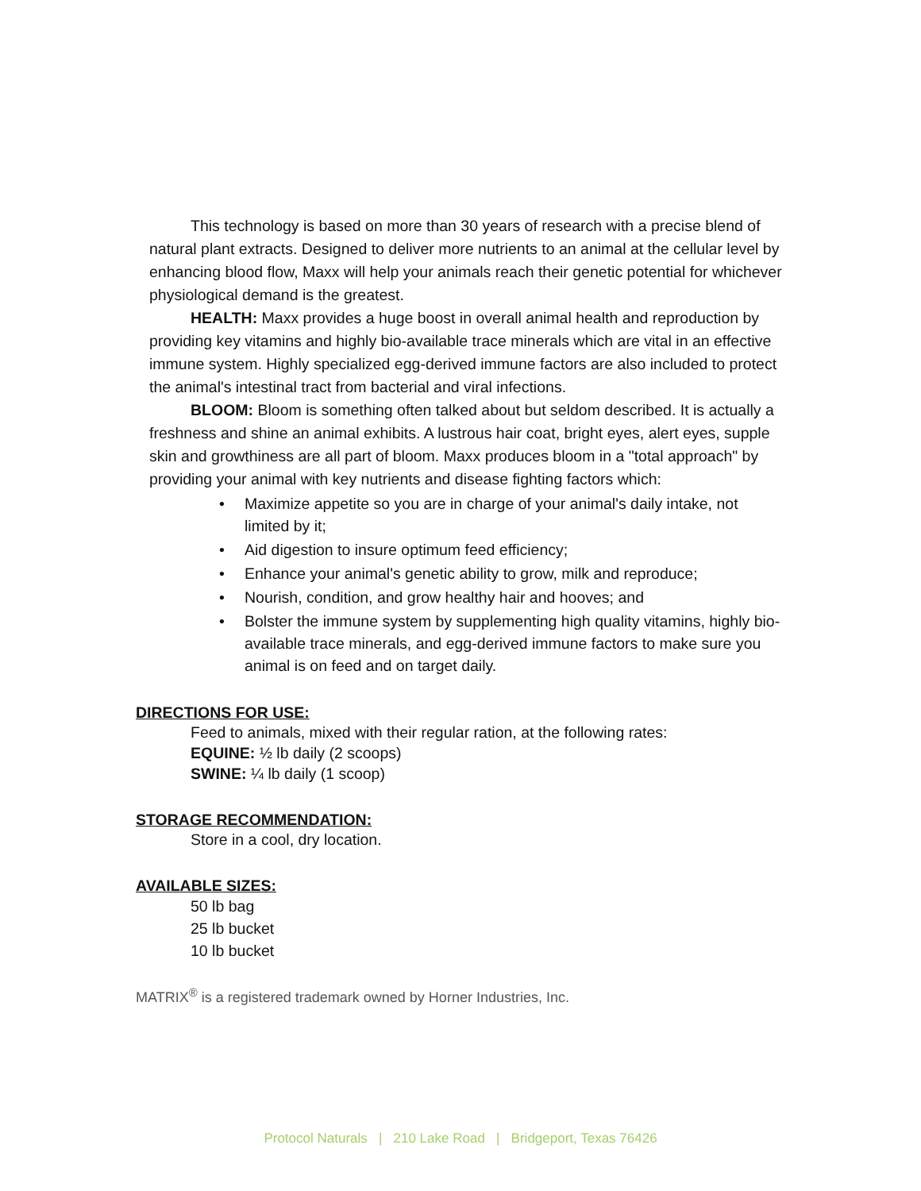This technology is based on more than 30 years of research with a precise blend of natural plant extracts. Designed to deliver more nutrients to an animal at the cellular level by enhancing blood flow, Maxx will help your animals reach their genetic potential for whichever physiological demand is the greatest.
HEALTH: Maxx provides a huge boost in overall animal health and reproduction by providing key vitamins and highly bio-available trace minerals which are vital in an effective immune system. Highly specialized egg-derived immune factors are also included to protect the animal's intestinal tract from bacterial and viral infections.
BLOOM: Bloom is something often talked about but seldom described. It is actually a freshness and shine an animal exhibits. A lustrous hair coat, bright eyes, alert eyes, supple skin and growthiness are all part of bloom. Maxx produces bloom in a "total approach" by providing your animal with key nutrients and disease fighting factors which:
• Maximize appetite so you are in charge of your animal's daily intake, not limited by it;
• Aid digestion to insure optimum feed efficiency;
• Enhance your animal's genetic ability to grow, milk and reproduce;
• Nourish, condition, and grow healthy hair and hooves; and
• Bolster the immune system by supplementing high quality vitamins, highly bio-available trace minerals, and egg-derived immune factors to make sure you animal is on feed and on target daily.
DIRECTIONS FOR USE:
Feed to animals, mixed with their regular ration, at the following rates:
EQUINE: ½ lb daily (2 scoops)
SWINE: ¼ lb daily (1 scoop)
STORAGE RECOMMENDATION:
Store in a cool, dry location.
AVAILABLE SIZES:
50 lb bag
25 lb bucket
10 lb bucket
MATRIX<sup>®</sup> is a registered trademark owned by Horner Industries, Inc.
Protocol Naturals | 210 Lake Road | Bridgeport, Texas 76426